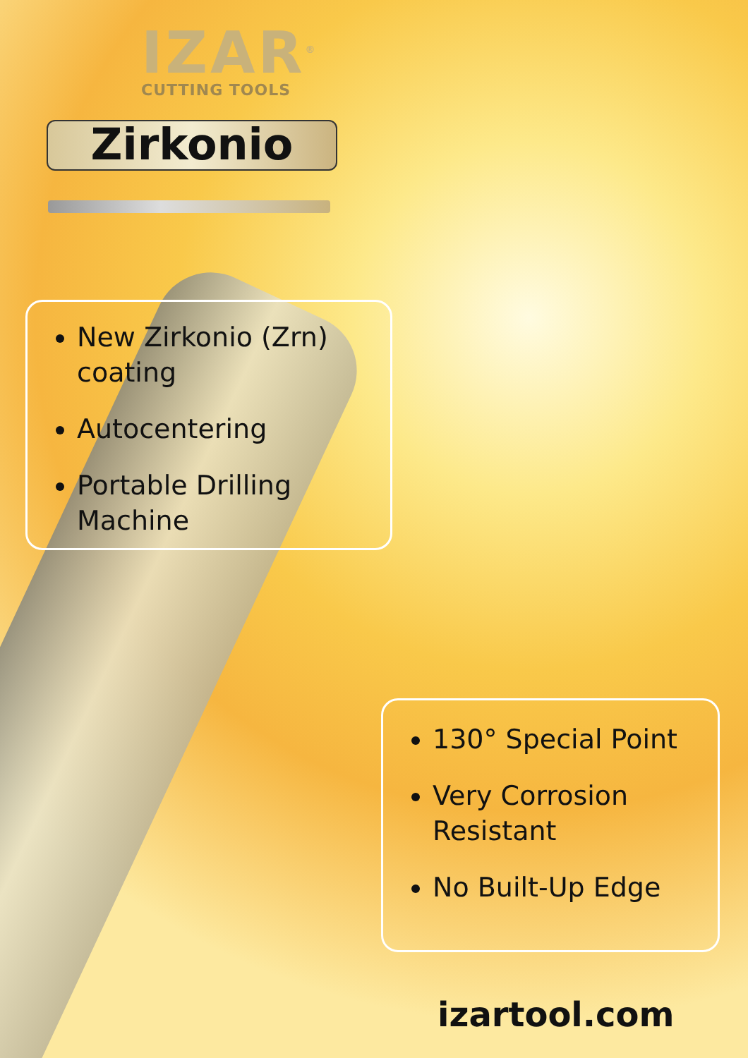IZAR<sup>®</sup>
CUTTING TOOLS
Zirkonio
New Zirkonio (Zrn) coating
Autocentering
Portable Drilling Machine
130° Special Point
Very Corrosion Resistant
No Built-Up Edge
izartool.com